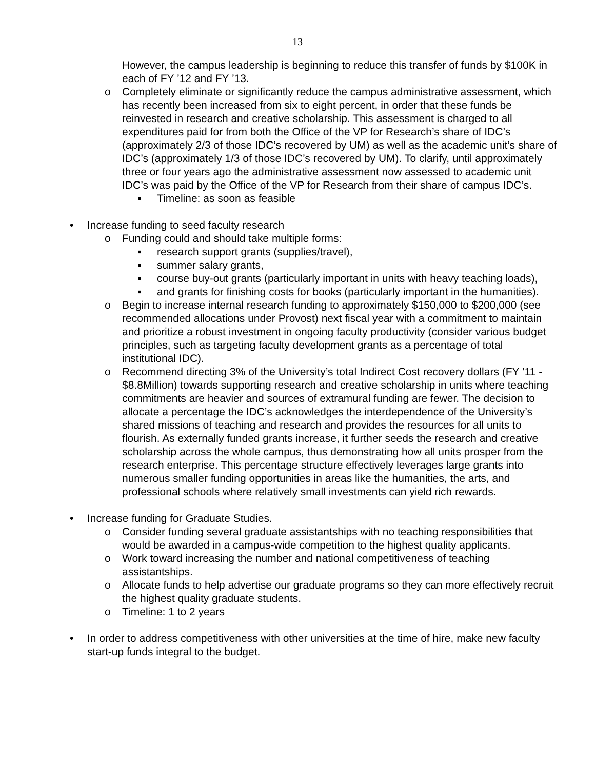13
However, the campus leadership is beginning to reduce this transfer of funds by $100K in each of FY ’12 and FY ’13.
o Completely eliminate or significantly reduce the campus administrative assessment, which has recently been increased from six to eight percent, in order that these funds be reinvested in research and creative scholarship. This assessment is charged to all expenditures paid for from both the Office of the VP for Research’s share of IDC’s (approximately 2/3 of those IDC’s recovered by UM) as well as the academic unit’s share of IDC’s (approximately 1/3 of those IDC’s recovered by UM). To clarify, until approximately three or four years ago the administrative assessment now assessed to academic unit IDC’s was paid by the Office of the VP for Research from their share of campus IDC’s.
▪ Timeline: as soon as feasible
• Increase funding to seed faculty research
o Funding could and should take multiple forms:
▪ research support grants (supplies/travel),
▪ summer salary grants,
▪ course buy-out grants (particularly important in units with heavy teaching loads),
▪ and grants for finishing costs for books (particularly important in the humanities).
o Begin to increase internal research funding to approximately $150,000 to $200,000 (see recommended allocations under Provost) next fiscal year with a commitment to maintain and prioritize a robust investment in ongoing faculty productivity (consider various budget principles, such as targeting faculty development grants as a percentage of total institutional IDC).
o Recommend directing 3% of the University’s total Indirect Cost recovery dollars (FY ’11 - $8.8Million) towards supporting research and creative scholarship in units where teaching commitments are heavier and sources of extramural funding are fewer. The decision to allocate a percentage the IDC’s acknowledges the interdependence of the University’s shared missions of teaching and research and provides the resources for all units to flourish. As externally funded grants increase, it further seeds the research and creative scholarship across the whole campus, thus demonstrating how all units prosper from the research enterprise. This percentage structure effectively leverages large grants into numerous smaller funding opportunities in areas like the humanities, the arts, and professional schools where relatively small investments can yield rich rewards.
• Increase funding for Graduate Studies.
o Consider funding several graduate assistantships with no teaching responsibilities that would be awarded in a campus-wide competition to the highest quality applicants.
o Work toward increasing the number and national competitiveness of teaching assistantships.
o Allocate funds to help advertise our graduate programs so they can more effectively recruit the highest quality graduate students.
o Timeline: 1 to 2 years
• In order to address competitiveness with other universities at the time of hire, make new faculty start-up funds integral to the budget.